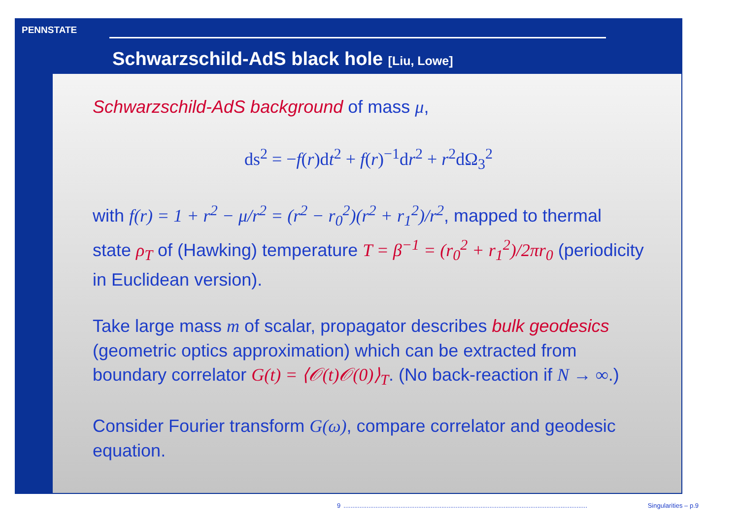PENNSTATE
Schwarzschild-AdS black hole [Liu, Lowe]
Schwarzschild-AdS background of mass μ,
ds<sup>2</sup> = −f(r)dt<sup>2</sup> + f(r)<sup>−1</sup>dr<sup>2</sup> + r<sup>2</sup>dΩ<sub>3</sub><sup>2</sup>
with f(r) = 1 + r<sup>2</sup> − μ/r<sup>2</sup> = (r<sup>2</sup> − r<sub>0</sub><sup>2</sup>)(r<sup>2</sup> + r<sub>1</sub><sup>2</sup>)/r<sup>2</sup>, mapped to thermal state ρ<sub>T</sub> of (Hawking) temperature T = β<sup>−1</sup> = (r<sub>0</sub><sup>2</sup> + r<sub>1</sub><sup>2</sup>)/2πr<sub>0</sub> (periodicity in Euclidean version).
Take large mass m of scalar, propagator describes bulk geodesics (geometric optics approximation) which can be extracted from boundary correlator G(t) = ⟨𝒪(t)𝒪(0)⟩<sub>T</sub>. (No back-reaction if N → ∞.)
Consider Fourier transform G(ω), compare correlator and geodesic equation.
9......................................................................................................................................... Singularities – p.9